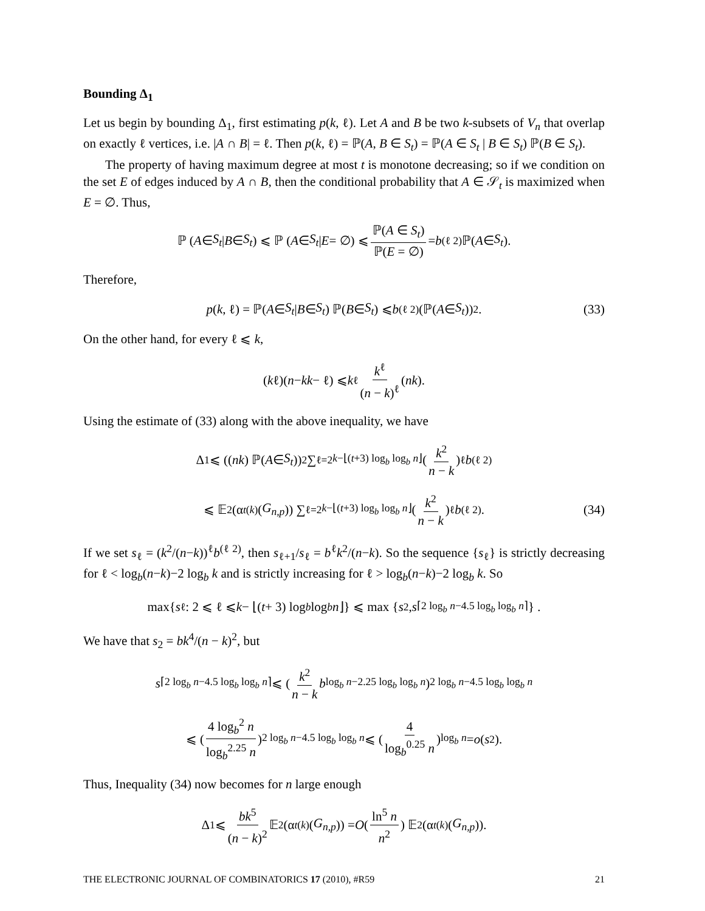Bounding Δ<sub>1</sub>
Let us begin by bounding Δ<sub>1</sub>, first estimating p(k, ℓ). Let A and B be two k-subsets of V<sub>n</sub> that overlap on exactly ℓ vertices, i.e. |A ∩ B| = ℓ. Then p(k, ℓ) = ℙ(A, B ∈ S<sub>t</sub>) = ℙ(A ∈ S<sub>t</sub> | B ∈ S<sub>t</sub>) ℙ(B ∈ S<sub>t</sub>).
The property of having maximum degree at most t is monotone decreasing; so if we condition on the set E of edges induced by A ∩ B, then the conditional probability that A ∈ 𝒮<sub>t</sub> is maximized when E = ∅. Thus,
ℙ (A ∈ S<sub>t</sub> | B ∈ S<sub>t</sub>) ⩽ ℙ (A ∈ S<sub>t</sub> | E = ∅) ⩽ ℙ(A ∈ S<sub>t</sub>) ℙ(E = ∅) = b<sup>(ℓ 2)</sup> ℙ(A ∈ S<sub>t</sub>).
Therefore,
p (k, ℓ) = ℙ(A ∈ S<sub>t</sub> | B ∈ S<sub>t</sub>) ℙ(B ∈ S<sub>t</sub>) ⩽ b<sup>(ℓ 2)</sup> (ℙ(A ∈ S<sub>t</sub>))<sup>2</sup>. (33)
On the other hand, for every ℓ ⩽ k,
(k ℓ)(n − k k − ℓ) ⩽ k<sup>ℓ</sup> k<sup>ℓ</sup> (n − k)<sup>ℓ</sup> (n k).
Using the estimate of (33) along with the above inequality, we have
Δ<sub>1</sub> ⩽ ((n k) ℙ(A ∈ S<sub>t</sub>))<sup>2</sup> ∑<sub>ℓ=2</sub><sup>k−⌊(t+3) log<sub>b</sub> log<sub>b</sub> n⌋</sup> (k<sup>2</sup> n − k)<sup>ℓ</sup> b<sup>(ℓ 2)</sup>
⩽ 𝔼<sup>2</sup>(α<sub>t</sub><sup>(k)</sup>(G<sub>n,p</sub>)) ∑<sub>ℓ=2</sub><sup>k−⌊(t+3) log<sub>b</sub> log<sub>b</sub> n⌋</sup> (k<sup>2</sup> n − k)<sup>ℓ</sup> b<sup>(ℓ 2)</sup>. (34)
If we set s<sub>ℓ</sub> = (k<sup>2</sup>/(n−k))<sup>ℓ</sup>b<sup>(ℓ 2)</sup>, then s<sub>ℓ+1</sub>/s<sub>ℓ</sub> = b<sup>ℓ</sup>k<sup>2</sup>/(n−k). So the sequence {s<sub>ℓ</sub>} is strictly decreasing for ℓ < log<sub>b</sub>(n−k)−2 log<sub>b</sub> k and is strictly increasing for ℓ > log<sub>b</sub>(n−k)−2 log<sub>b</sub> k. So
max{ s<sub>ℓ</sub> : 2 ⩽ ℓ ⩽ k − ⌊(t + 3) log<sub>b</sub> log<sub>b</sub> n ⌋} ⩽ max { s<sub>2</sub>, s<sub>⌈2 log<sub>b</sub> n−4.5 log<sub>b</sub> log<sub>b</sub> n⌉</sub>} .
We have that s<sub>2</sub> = bk<sup>4</sup>/(n − k)<sup>2</sup>, but
s<sub>⌈2 log<sub>b</sub> n−4.5 log<sub>b</sub> log<sub>b</sub> n⌉</sub> ⩽ (k<sup>2</sup> n − k b<sup>log<sub>b</sub> n−2.25 log<sub>b</sub> log<sub>b</sub> n</sup>)<sup>2 log<sub>b</sub> n−4.5 log<sub>b</sub> log<sub>b</sub> n</sup>
⩽ (4 log<sub>b</sub><sup>2</sup> n log<sub>b</sub><sup>2.25</sup> n)<sup>2 log<sub>b</sub> n−4.5 log<sub>b</sub> log<sub>b</sub> n</sup> ⩽ (4 log<sub>b</sub><sup>0.25</sup> n)<sup>log<sub>b</sub> n</sup> = o (s<sub>2</sub>).
Thus, Inequality (34) now becomes for n large enough
Δ<sub>1</sub> ⩽ bk<sup>5</sup> (n − k)<sup>2</sup> 𝔼<sup>2</sup>(α<sub>t</sub><sup>(k)</sup>(G<sub>n,p</sub>)) = O (ln<sup>5</sup> n n<sup>2</sup>) 𝔼<sup>2</sup>(α<sub>t</sub><sup>(k)</sup>(G<sub>n,p</sub>)).
THE ELECTRONIC JOURNAL OF COMBINATORICS 17 (2010), #R59 21